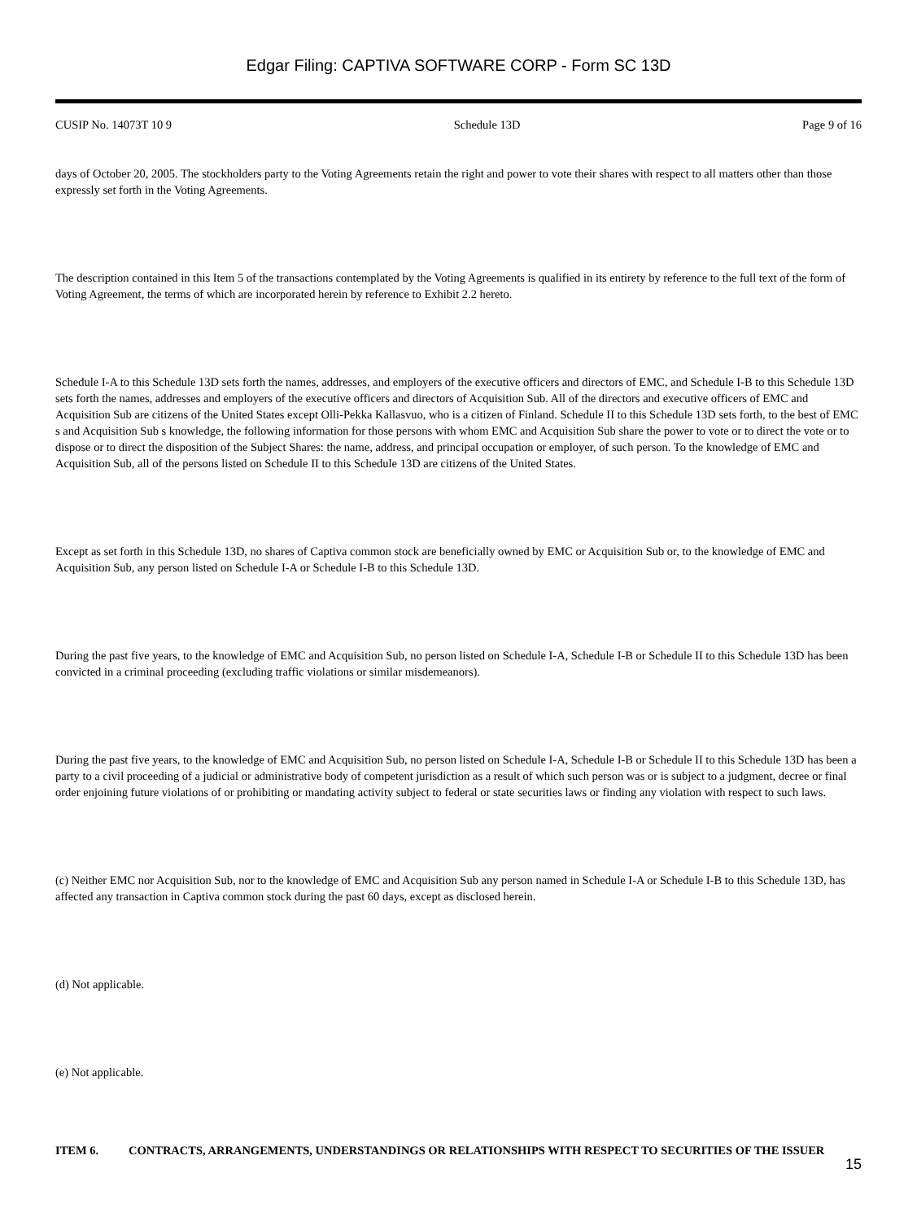Edgar Filing: CAPTIVA SOFTWARE CORP - Form SC 13D
CUSIP No. 14073T 10 9 Schedule 13D Page 9 of 16
days of October 20, 2005. The stockholders party to the Voting Agreements retain the right and power to vote their shares with respect to all matters other than those expressly set forth in the Voting Agreements.
The description contained in this Item 5 of the transactions contemplated by the Voting Agreements is qualified in its entirety by reference to the full text of the form of Voting Agreement, the terms of which are incorporated herein by reference to Exhibit 2.2 hereto.
Schedule I-A to this Schedule 13D sets forth the names, addresses, and employers of the executive officers and directors of EMC, and Schedule I-B to this Schedule 13D sets forth the names, addresses and employers of the executive officers and directors of Acquisition Sub. All of the directors and executive officers of EMC and Acquisition Sub are citizens of the United States except Olli-Pekka Kallasvuo, who is a citizen of Finland. Schedule II to this Schedule 13D sets forth, to the best of EMC s and Acquisition Sub s knowledge, the following information for those persons with whom EMC and Acquisition Sub share the power to vote or to direct the vote or to dispose or to direct the disposition of the Subject Shares: the name, address, and principal occupation or employer, of such person. To the knowledge of EMC and Acquisition Sub, all of the persons listed on Schedule II to this Schedule 13D are citizens of the United States.
Except as set forth in this Schedule 13D, no shares of Captiva common stock are beneficially owned by EMC or Acquisition Sub or, to the knowledge of EMC and Acquisition Sub, any person listed on Schedule I-A or Schedule I-B to this Schedule 13D.
During the past five years, to the knowledge of EMC and Acquisition Sub, no person listed on Schedule I-A, Schedule I-B or Schedule II to this Schedule 13D has been convicted in a criminal proceeding (excluding traffic violations or similar misdemeanors).
During the past five years, to the knowledge of EMC and Acquisition Sub, no person listed on Schedule I-A, Schedule I-B or Schedule II to this Schedule 13D has been a party to a civil proceeding of a judicial or administrative body of competent jurisdiction as a result of which such person was or is subject to a judgment, decree or final order enjoining future violations of or prohibiting or mandating activity subject to federal or state securities laws or finding any violation with respect to such laws.
(c) Neither EMC nor Acquisition Sub, nor to the knowledge of EMC and Acquisition Sub any person named in Schedule I-A or Schedule I-B to this Schedule 13D, has affected any transaction in Captiva common stock during the past 60 days, except as disclosed herein.
(d) Not applicable.
(e) Not applicable.
ITEM 6. CONTRACTS, ARRANGEMENTS, UNDERSTANDINGS OR RELATIONSHIPS WITH RESPECT TO SECURITIES OF THE ISSUER
15